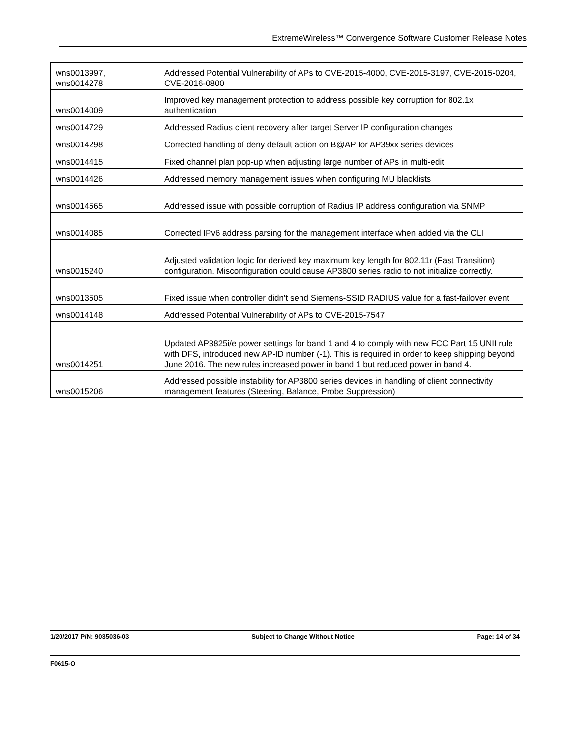ExtremeWireless™ Convergence Software Customer Release Notes
| wns0013997, wns0014278 | Addressed Potential Vulnerability of APs to CVE-2015-4000, CVE-2015-3197, CVE-2015-0204, CVE-2016-0800 |
| wns0014009 | Improved key management protection to address possible key corruption for 802.1x authentication |
| wns0014729 | Addressed Radius client recovery after target Server IP configuration changes |
| wns0014298 | Corrected handling of deny default action on B@AP for AP39xx series devices |
| wns0014415 | Fixed channel plan pop-up when adjusting large number of APs in multi-edit |
| wns0014426 | Addressed memory management issues when configuring MU blacklists |
| wns0014565 | Addressed issue with possible corruption of Radius IP address configuration via SNMP |
| wns0014085 | Corrected IPv6 address parsing for the management interface when added via the CLI |
| wns0015240 | Adjusted validation logic for derived key maximum key length for 802.11r (Fast Transition) configuration. Misconfiguration could cause AP3800 series radio to not initialize correctly. |
| wns0013505 | Fixed issue when controller didn’t send Siemens-SSID RADIUS value for a fast-failover event |
| wns0014148 | Addressed Potential Vulnerability of APs to CVE-2015-7547 |
| wns0014251 | Updated AP3825i/e power settings for band 1 and 4 to comply with new FCC Part 15 UNII rule with DFS, introduced new AP-ID number (-1). This is required in order to keep shipping beyond June 2016. The new rules increased power in band 1 but reduced power in band 4. |
| wns0015206 | Addressed possible instability for AP3800 series devices in handling of client connectivity management features (Steering, Balance, Probe Suppression) |
1/20/2017 P/N: 9035036-03 Subject to Change Without Notice Page: 14 of 34
F0615-O